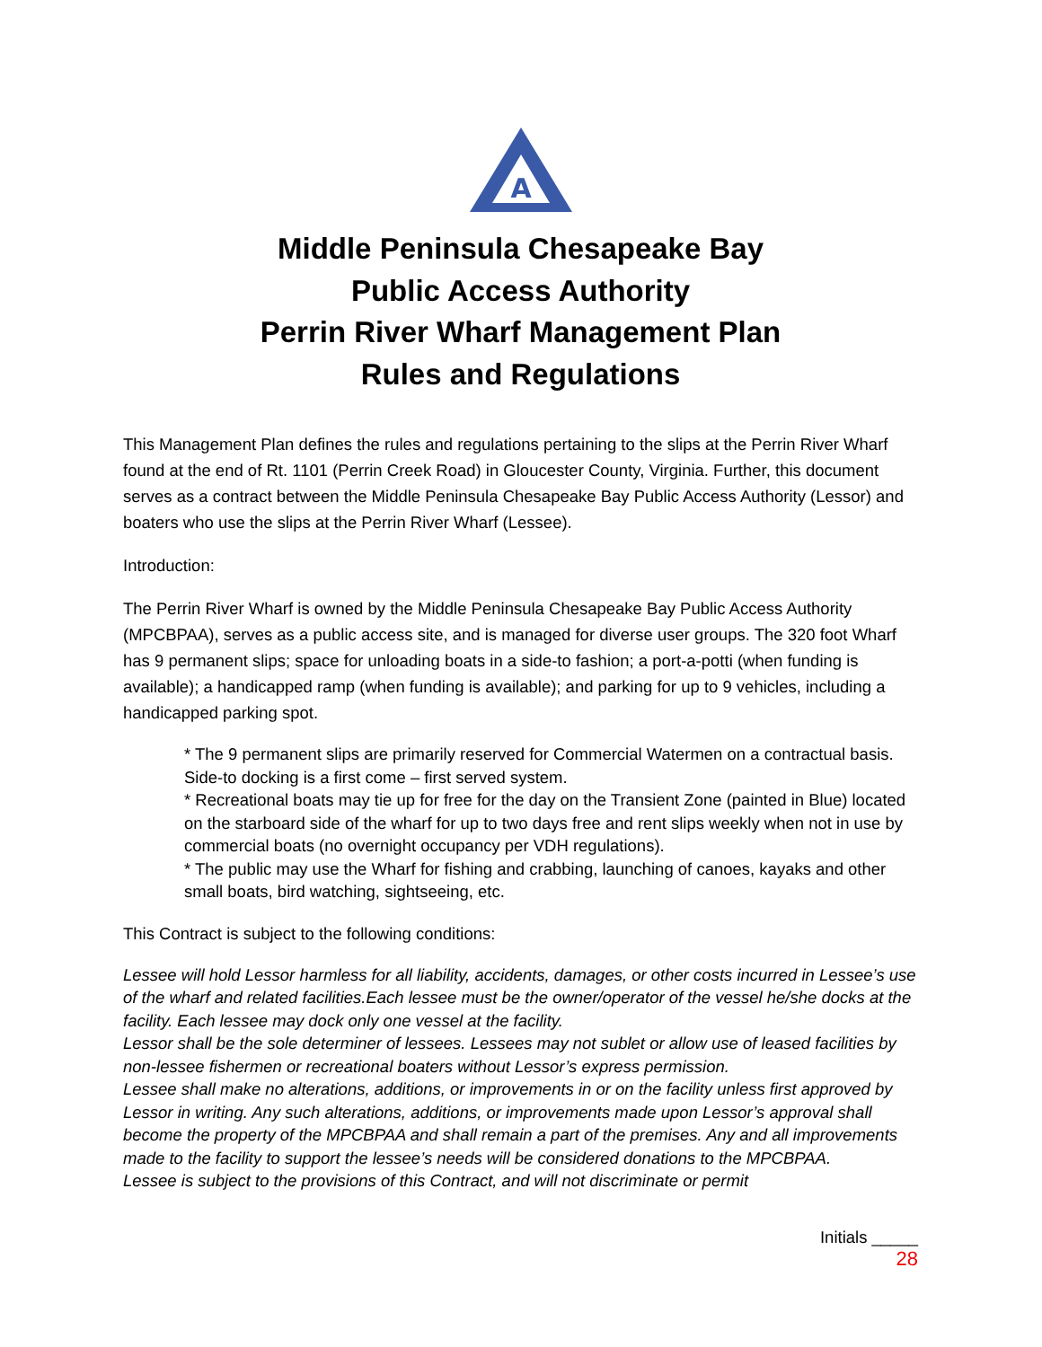A
Middle Peninsula Chesapeake Bay
Public Access Authority
Perrin River Wharf Management Plan
Rules and Regulations
This Management Plan defines the rules and regulations pertaining to the slips at the Perrin River Wharf found at the end of Rt. 1101 (Perrin Creek Road) in Gloucester County, Virginia. Further, this document serves as a contract between the Middle Peninsula Chesapeake Bay Public Access Authority (Lessor) and boaters who use the slips at the Perrin River Wharf (Lessee).
Introduction:
The Perrin River Wharf is owned by the Middle Peninsula Chesapeake Bay Public Access Authority (MPCBPAA), serves as a public access site, and is managed for diverse user groups. The 320 foot Wharf has 9 permanent slips; space for unloading boats in a side-to fashion; a port-a-potti (when funding is available); a handicapped ramp (when funding is available); and parking for up to 9 vehicles, including a handicapped parking spot.
* The 9 permanent slips are primarily reserved for Commercial Watermen on a contractual basis. Side-to docking is a first come – first served system.
* Recreational boats may tie up for free for the day on the Transient Zone (painted in Blue) located on the starboard side of the wharf for up to two days free and rent slips weekly when not in use by commercial boats (no overnight occupancy per VDH regulations).
* The public may use the Wharf for fishing and crabbing, launching of canoes, kayaks and other small boats, bird watching, sightseeing, etc.
This Contract is subject to the following conditions:
Lessee will hold Lessor harmless for all liability, accidents, damages, or other costs incurred in Lessee’s use of the wharf and related facilities.Each lessee must be the owner/operator of the vessel he/she docks at the facility. Each lessee may dock only one vessel at the facility.
Lessor shall be the sole determiner of lessees. Lessees may not sublet or allow use of leased facilities by non-lessee fishermen or recreational boaters without Lessor’s express permission.
Lessee shall make no alterations, additions, or improvements in or on the facility unless first approved by Lessor in writing. Any such alterations, additions, or improvements made upon Lessor’s approval shall become the property of the MPCBPAA and shall remain a part of the premises. Any and all improvements made to the facility to support the lessee’s needs will be considered donations to the MPCBPAA.
Lessee is subject to the provisions of this Contract, and will not discriminate or permit
Initials _____
28